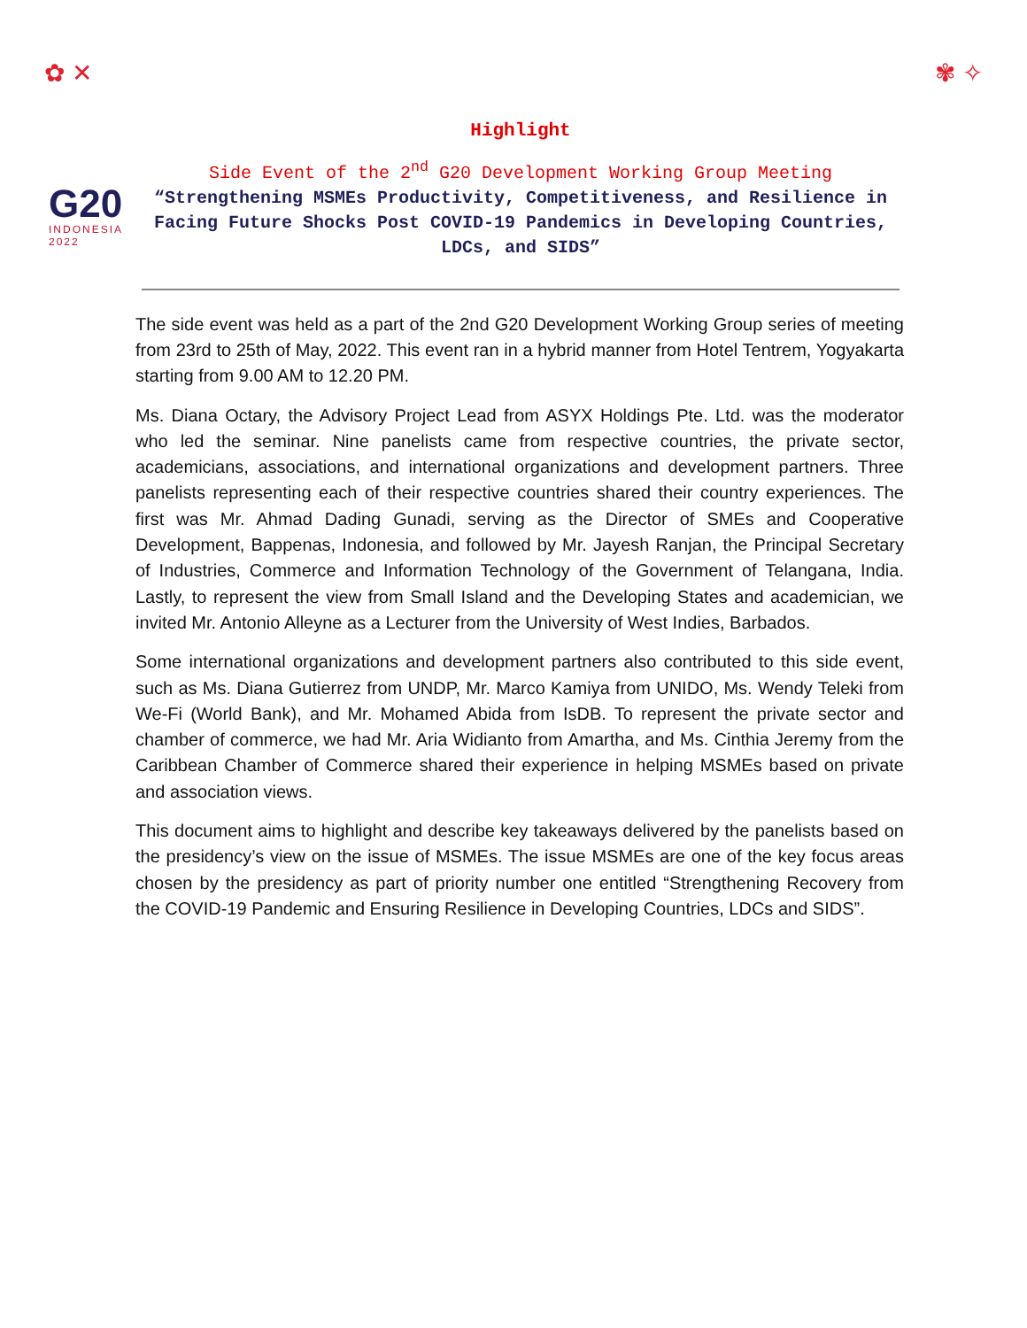✿ ✕ ✾ ✧
G20
INDONESIA
2022
Highlight
Side Event of the 2<sup>nd</sup> G20 Development Working Group Meeting
“Strengthening MSMEs Productivity, Competitiveness, and Resilience in Facing Future Shocks Post COVID-19 Pandemics in Developing Countries, LDCs, and SIDS”
The side event was held as a part of the 2nd G20 Development Working Group series of meeting from 23rd to 25th of May, 2022. This event ran in a hybrid manner from Hotel Tentrem, Yogyakarta starting from 9.00 AM to 12.20 PM.
Ms. Diana Octary, the Advisory Project Lead from ASYX Holdings Pte. Ltd. was the moderator who led the seminar. Nine panelists came from respective countries, the private sector, academicians, associations, and international organizations and development partners. Three panelists representing each of their respective countries shared their country experiences. The first was Mr. Ahmad Dading Gunadi, serving as the Director of SMEs and Cooperative Development, Bappenas, Indonesia, and followed by Mr. Jayesh Ranjan, the Principal Secretary of Industries, Commerce and Information Technology of the Government of Telangana, India. Lastly, to represent the view from Small Island and the Developing States and academician, we invited Mr. Antonio Alleyne as a Lecturer from the University of West Indies, Barbados.
Some international organizations and development partners also contributed to this side event, such as Ms. Diana Gutierrez from UNDP, Mr. Marco Kamiya from UNIDO, Ms. Wendy Teleki from We-Fi (World Bank), and Mr. Mohamed Abida from IsDB. To represent the private sector and chamber of commerce, we had Mr. Aria Widianto from Amartha, and Ms. Cinthia Jeremy from the Caribbean Chamber of Commerce shared their experience in helping MSMEs based on private and association views.
This document aims to highlight and describe key takeaways delivered by the panelists based on the presidency’s view on the issue of MSMEs. The issue MSMEs are one of the key focus areas chosen by the presidency as part of priority number one entitled “Strengthening Recovery from the COVID-19 Pandemic and Ensuring Resilience in Developing Countries, LDCs and SIDS”.